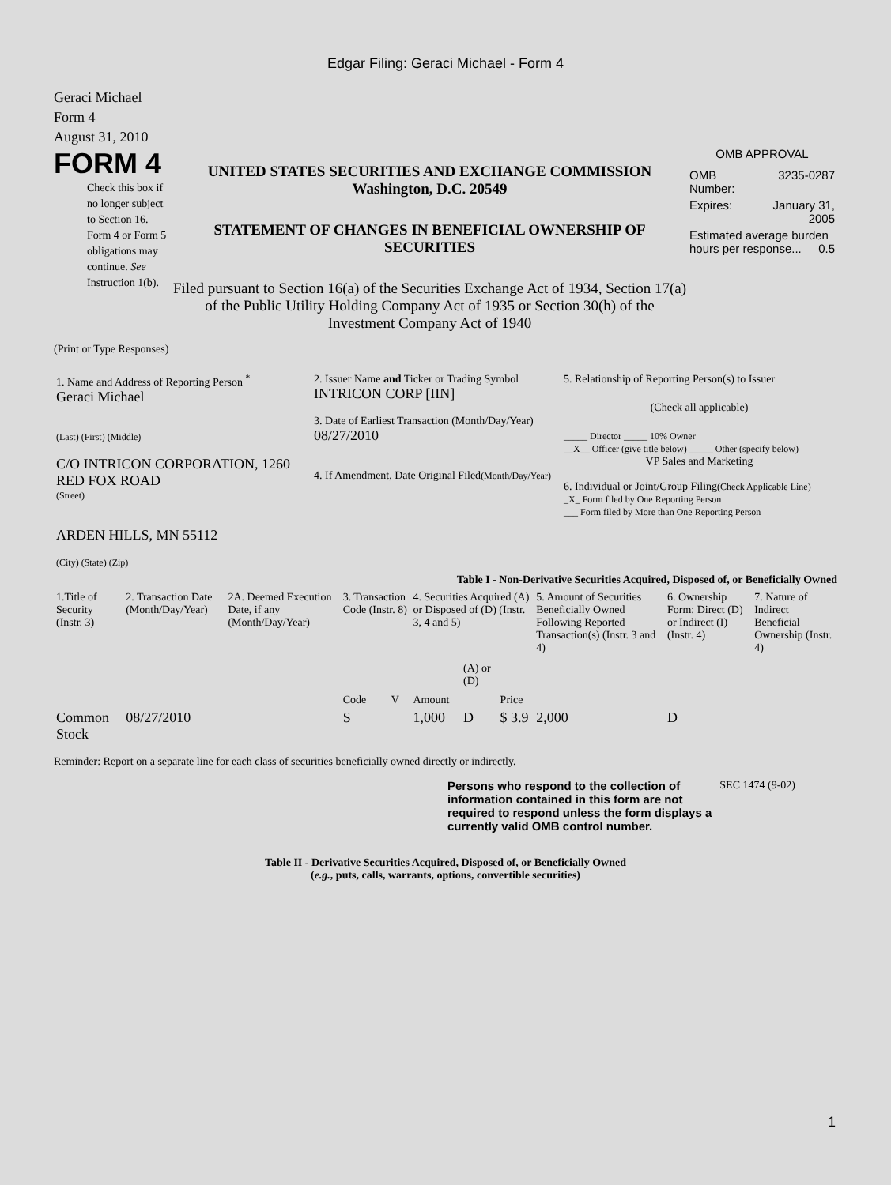Edgar Filing: Geraci Michael - Form 4
Geraci Michael
Form 4
August 31, 2010
FORM 4
Check this box if no longer subject to Section 16. Form 4 or Form 5 obligations may continue. See Instruction 1(b).
UNITED STATES SECURITIES AND EXCHANGE COMMISSION
Washington, D.C. 20549
STATEMENT OF CHANGES IN BENEFICIAL OWNERSHIP OF SECURITIES
Filed pursuant to Section 16(a) of the Securities Exchange Act of 1934, Section 17(a) of the Public Utility Holding Company Act of 1935 or Section 30(h) of the Investment Company Act of 1940
OMB APPROVAL
| OMB Number: | 3235-0287 |
| Expires: | January 31, 2005 |
| Estimated average burden hours per response... 0.5 | |
(Print or Type Responses)
| 1. Name and Address of Reporting Person <sup>*</sup> Geraci Michael (Last) (First) (Middle) C/O INTRICON CORPORATION, 1260 RED FOX ROAD (Street) ARDEN HILLS, MN 55112 (City) (State) (Zip) | 2. Issuer Name and Ticker or Trading Symbol INTRICON CORP [IIN] 3. Date of Earliest Transaction (Month/Day/Year) 08/27/2010 4. If Amendment, Date Original Filed (Month/Day/Year) | 5. Relationship of Reporting Person(s) to Issuer (Check all applicable) _____ Director _____ 10% Owner __X__ Officer (give title below) _____ Other (specify below) VP Sales and Marketing 6. Individual or Joint/Group Filing (Check Applicable Line) _X_ Form filed by One Reporting Person ___ Form filed by More than One Reporting Person |
Table I - Non-Derivative Securities Acquired, Disposed of, or Beneficially Owned
| 1.Title of Security (Instr. 3) | 2. Transaction Date (Month/Day/Year) | 2A. Deemed Execution Date, if any (Month/Day/Year) | 3. Transaction Code (Instr. 8) | | 4. Securities Acquired (A) or Disposed of (D) (Instr. 3, 4 and 5) | | | 5. Amount of Securities Beneficially Owned Following Reported Transaction(s) (Instr. 3 and 4) | 6. Ownership Form: Direct (D) or Indirect (I) (Instr. 4) | 7. Nature of Indirect Beneficial Ownership (Instr. 4) |
| --- | --- | --- | --- | --- | --- | --- | --- | --- | --- | --- |
| | | | Code | V | Amount | (A) or (D) | Price | | | |
| Common Stock | 08/27/2010 | | S | | 1,000 | D | $ 3.9 | 2,000 | D | |
Reminder: Report on a separate line for each class of securities beneficially owned directly or indirectly.
Persons who respond to the collection of information contained in this form are not required to respond unless the form displays a currently valid OMB control number.
SEC 1474 (9-02)
Table II - Derivative Securities Acquired, Disposed of, or Beneficially Owned
(e.g., puts, calls, warrants, options, convertible securities)
1